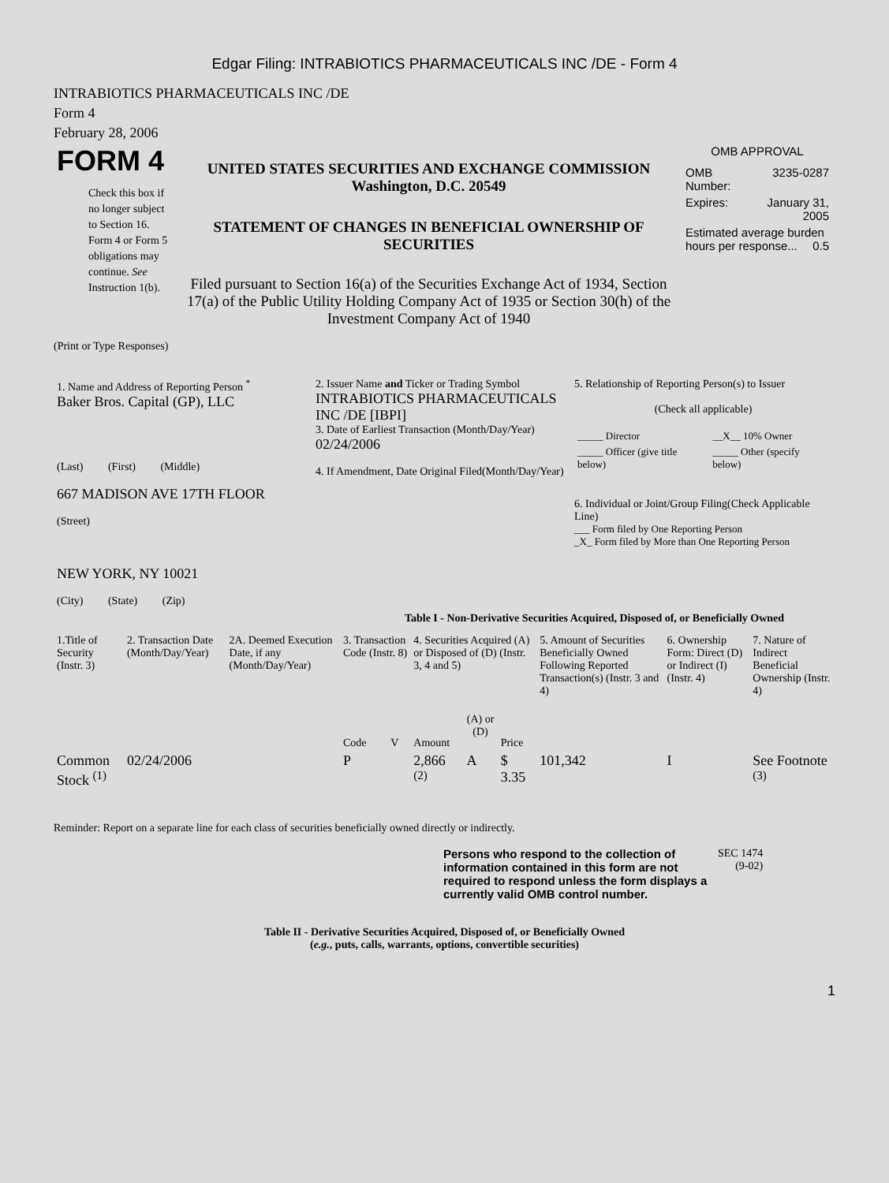Edgar Filing: INTRABIOTICS PHARMACEUTICALS INC /DE - Form 4
INTRABIOTICS PHARMACEUTICALS INC /DE
Form 4
February 28, 2006
| FORM 4 Check this box if no longer subject to Section 16. Form 4 or Form 5 obligations may continue. See Instruction 1(b). | UNITED STATES SECURITIES AND EXCHANGE COMMISSION Washington, D.C. 20549 STATEMENT OF CHANGES IN BENEFICIAL OWNERSHIP OF SECURITIES Filed pursuant to Section 16(a) of the Securities Exchange Act of 1934, Section 17(a) of the Public Utility Holding Company Act of 1935 or Section 30(h) of the Investment Company Act of 1940 | OMB APPROVAL / OMB Number: / 3235-0287 / / Expires: / January 31, 2005 / / Estimated average burden hours per response... 0.5 / / |
(Print or Type Responses)
| 1. Name and Address of Reporting Person <sup>*</sup> Baker Bros. Capital (GP), LLC (Last) (First) (Middle) 667 MADISON AVE 17TH FLOOR (Street) NEW YORK, NY 10021 (City) (State) (Zip) | 2. Issuer Name and Ticker or Trading Symbol INTRABIOTICS PHARMACEUTICALS INC /DE [IBPI] 3. Date of Earliest Transaction (Month/Day/Year) 02/24/2006 4. If Amendment, Date Original Filed(Month/Day/Year) | 5. Relationship of Reporting Person(s) to Issuer (Check all applicable) / _____ Director / __X__ 10% Owner / / _____ Officer (give title below) / _____ Other (specify below) / 6. Individual or Joint/Group Filing(Check Applicable Line) ___ Form filed by One Reporting Person _X_ Form filed by More than One Reporting Person |
Table I - Non-Derivative Securities Acquired, Disposed of, or Beneficially Owned
| 1.Title of Security (Instr. 3) | 2. Transaction Date (Month/Day/Year) | 2A. Deemed Execution Date, if any (Month/Day/Year) | 3. Transaction Code (Instr. 8) | | 4. Securities Acquired (A) or Disposed of (D) (Instr. 3, 4 and 5) | | | 5. Amount of Securities Beneficially Owned Following Reported Transaction(s) (Instr. 3 and 4) | 6. Ownership Form: Direct (D) or Indirect (I) (Instr. 4) | 7. Nature of Indirect Beneficial Ownership (Instr. 4) |
| --- | --- | --- | --- | --- | --- | --- | --- | --- | --- | --- |
| | | | Code | V | Amount | (A) or (D) | Price | | | |
| Common Stock <sup>(1)</sup> | 02/24/2006 | | P | | 2,866 <sup>(2)</sup> | A | $ 3.35 | 101,342 | I | See Footnote <sup>(3)</sup> |
Reminder: Report on a separate line for each class of securities beneficially owned directly or indirectly.
| Persons who respond to the collection of information contained in this form are not required to respond unless the form displays a currently valid OMB control number. | SEC 1474 (9-02) |
Table II - Derivative Securities Acquired, Disposed of, or Beneficially Owned
(e.g., puts, calls, warrants, options, convertible securities)
1